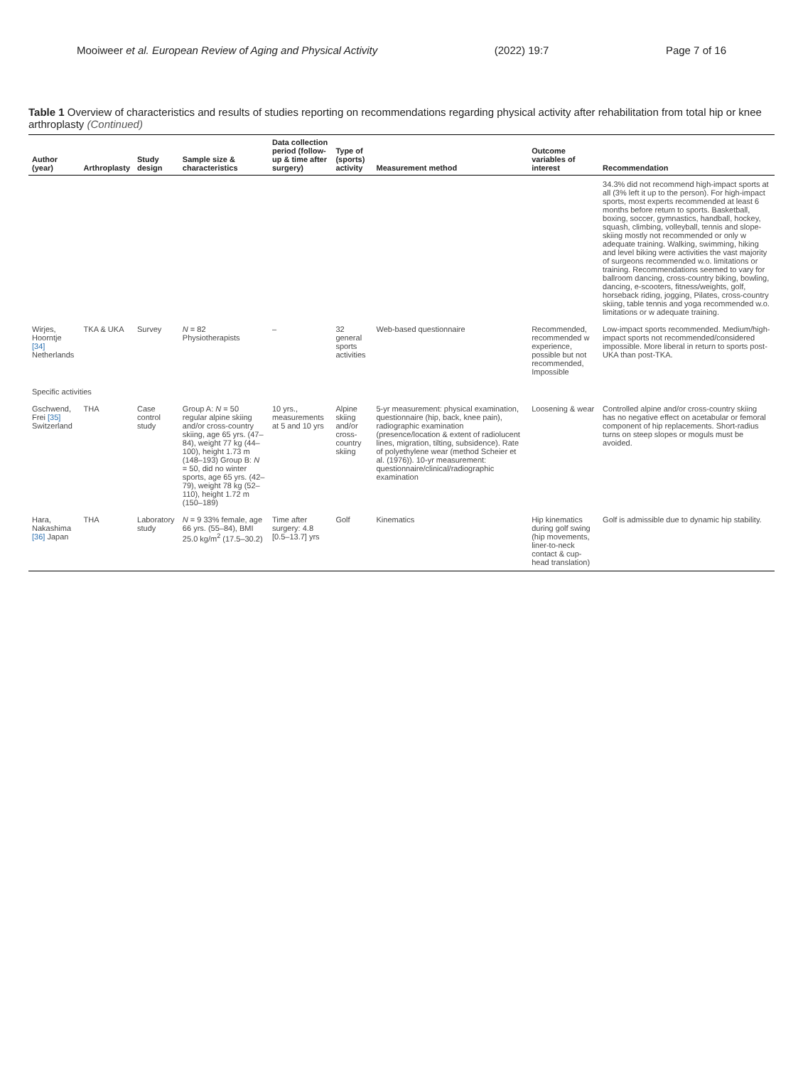Mooiweer et al. European Review of Aging and Physical Activity (2022) 19:7 Page 7 of 16
Table 1 Overview of characteristics and results of studies reporting on recommendations regarding physical activity after rehabilitation from total hip or knee arthroplasty (Continued)
| Author (year) | Arthroplasty | Study design | Sample size & characteristics | Data collection period (follow-up & time after surgery) | Type of (sports) activity | Measurement method | Outcome variables of interest | Recommendation |
| --- | --- | --- | --- | --- | --- | --- | --- | --- |
| | | | | | | | | 34.3% did not recommend high-impact sports at all (3% left it up to the person). For high-impact sports, most experts recommended at least 6 months before return to sports. Basketball, boxing, soccer, gymnastics, handball, hockey, squash, climbing, volleyball, tennis and slope-skiing mostly not recommended or only w adequate training. Walking, swimming, hiking and level biking were activities the vast majority of surgeons recommended w.o. limitations or training. Recommendations seemed to vary for ballroom dancing, cross-country biking, bowling, dancing, e-scooters, fitness/weights, golf, horseback riding, jogging, Pilates, cross-country skiing, table tennis and yoga recommended w.o. limitations or w adequate training. |
| Wirjes, Hoorntje [34] Netherlands | TKA & UKA | Survey | N = 82 Physiotherapists | – | 32 general sports activities | Web-based questionnaire | Recommended, recommended w experience, possible but not recommended, Impossible | Low-impact sports recommended. Medium/high-impact sports not recommended/considered impossible. More liberal in return to sports post-UKA than post-TKA. |
| Specific activities | | | | | | | | |
| Gschwend, Frei [35] Switzerland | THA | Case control study | Group A: N = 50 regular alpine skiing and/or cross-country skiing, age 65 yrs. (47–84), weight 77 kg (44–100), height 1.73 m (148–193) Group B: N = 50, did no winter sports, age 65 yrs. (42–79), weight 78 kg (52–110), height 1.72 m (150–189) | 10 yrs., measurements at 5 and 10 yrs | Alpine skiing and/or cross-country skiing | 5-yr measurement: physical examination, questionnaire (hip, back, knee pain), radiographic examination (presence/location & extent of radiolucent lines, migration, tilting, subsidence). Rate of polyethylene wear (method Scheier et al. (1976)). 10-yr measurement: questionnaire/clinical/radiographic examination | Loosening & wear | Controlled alpine and/or cross-country skiing has no negative effect on acetabular or femoral component of hip replacements. Short-radius turns on steep slopes or moguls must be avoided. |
| Hara, Nakashima [36] Japan | THA | Laboratory study | N = 9 33% female, age 66 yrs. (55–84), BMI 25.0 kg/m<sup>2</sup> (17.5–30.2) | Time after surgery: 4.8 [0.5–13.7] yrs | Golf | Kinematics | Hip kinematics during golf swing (hip movements, liner-to-neck contact & cup-head translation) | Golf is admissible due to dynamic hip stability. |